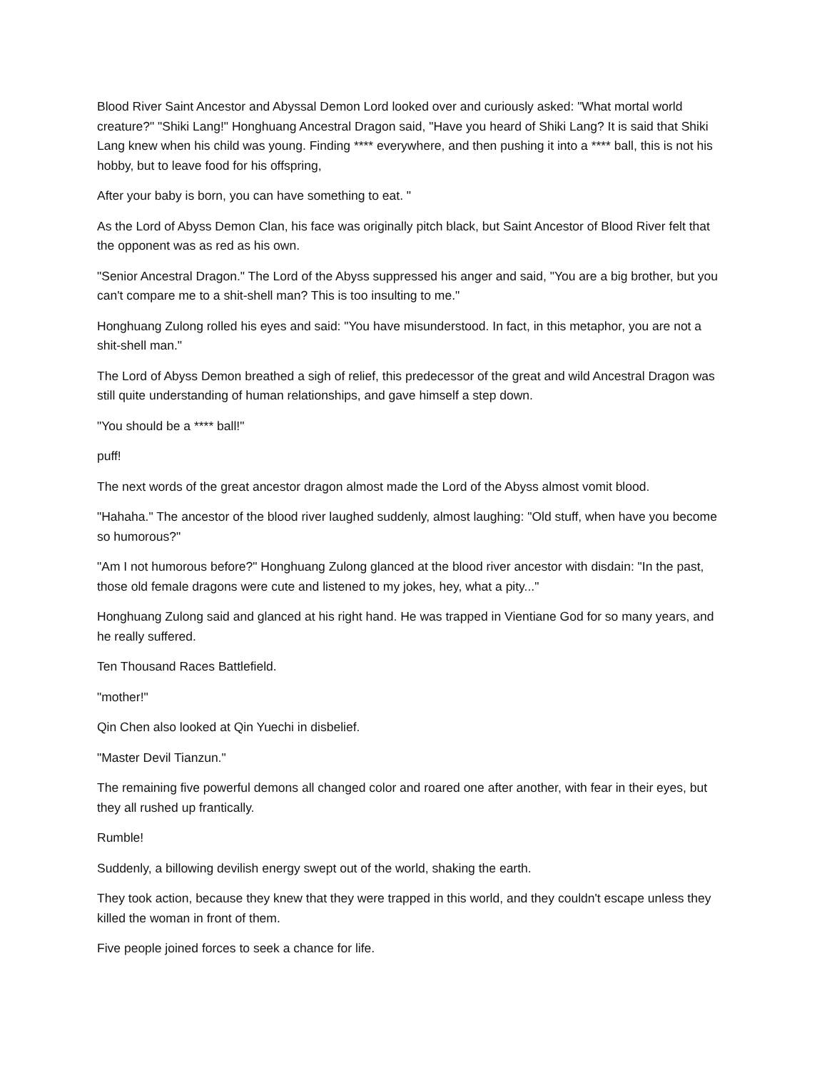Blood River Saint Ancestor and Abyssal Demon Lord looked over and curiously asked: "What mortal world creature?" "Shiki Lang!" Honghuang Ancestral Dragon said, "Have you heard of Shiki Lang? It is said that Shiki Lang knew when his child was young. Finding **** everywhere, and then pushing it into a **** ball, this is not his hobby, but to leave food for his offspring,
After your baby is born, you can have something to eat. "
As the Lord of Abyss Demon Clan, his face was originally pitch black, but Saint Ancestor of Blood River felt that the opponent was as red as his own.
"Senior Ancestral Dragon." The Lord of the Abyss suppressed his anger and said, "You are a big brother, but you can't compare me to a shit-shell man? This is too insulting to me."
Honghuang Zulong rolled his eyes and said: "You have misunderstood. In fact, in this metaphor, you are not a shit-shell man."
The Lord of Abyss Demon breathed a sigh of relief, this predecessor of the great and wild Ancestral Dragon was still quite understanding of human relationships, and gave himself a step down.
"You should be a **** ball!"
puff!
The next words of the great ancestor dragon almost made the Lord of the Abyss almost vomit blood.
"Hahaha." The ancestor of the blood river laughed suddenly, almost laughing: "Old stuff, when have you become so humorous?"
"Am I not humorous before?" Honghuang Zulong glanced at the blood river ancestor with disdain: "In the past, those old female dragons were cute and listened to my jokes, hey, what a pity..."
Honghuang Zulong said and glanced at his right hand. He was trapped in Vientiane God for so many years, and he really suffered.
Ten Thousand Races Battlefield.
"mother!"
Qin Chen also looked at Qin Yuechi in disbelief.
"Master Devil Tianzun."
The remaining five powerful demons all changed color and roared one after another, with fear in their eyes, but they all rushed up frantically.
Rumble!
Suddenly, a billowing devilish energy swept out of the world, shaking the earth.
They took action, because they knew that they were trapped in this world, and they couldn't escape unless they killed the woman in front of them.
Five people joined forces to seek a chance for life.